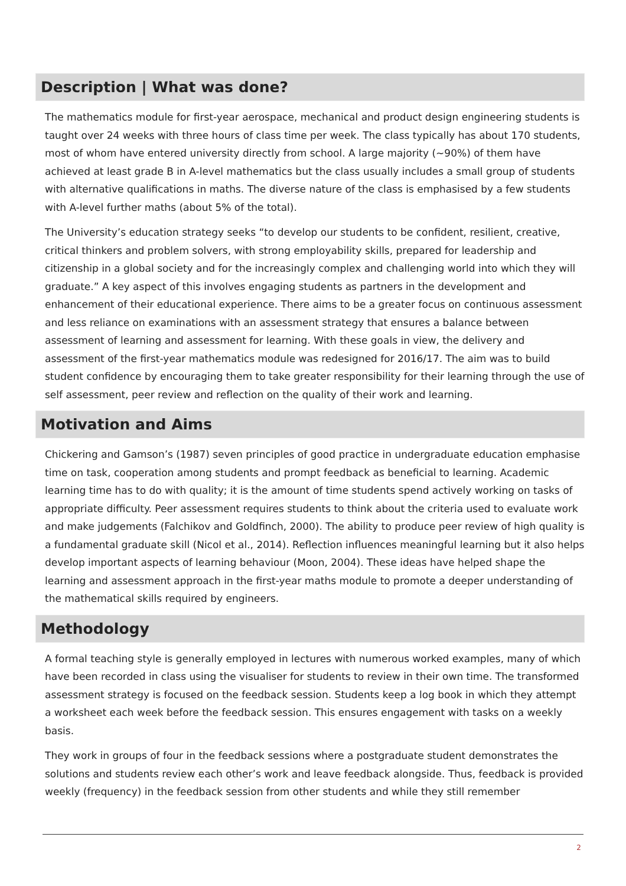Description | What was done?
The mathematics module for first-year aerospace, mechanical and product design engineering students is taught over 24 weeks with three hours of class time per week. The class typically has about 170 students, most of whom have entered university directly from school. A large majority (~90%) of them have achieved at least grade B in A-level mathematics but the class usually includes a small group of students with alternative qualifications in maths. The diverse nature of the class is emphasised by a few students with A-level further maths (about 5% of the total).
The University’s education strategy seeks “to develop our students to be confident, resilient, creative, critical thinkers and problem solvers, with strong employability skills, prepared for leadership and citizenship in a global society and for the increasingly complex and challenging world into which they will graduate.” A key aspect of this involves engaging students as partners in the development and enhancement of their educational experience. There aims to be a greater focus on continuous assessment and less reliance on examinations with an assessment strategy that ensures a balance between assessment of learning and assessment for learning. With these goals in view, the delivery and assessment of the first-year mathematics module was redesigned for 2016/17. The aim was to build student confidence by encouraging them to take greater responsibility for their learning through the use of self assessment, peer review and reflection on the quality of their work and learning.
Motivation and Aims
Chickering and Gamson’s (1987) seven principles of good practice in undergraduate education emphasise time on task, cooperation among students and prompt feedback as beneficial to learning. Academic learning time has to do with quality; it is the amount of time students spend actively working on tasks of appropriate difficulty. Peer assessment requires students to think about the criteria used to evaluate work and make judgements (Falchikov and Goldfinch, 2000). The ability to produce peer review of high quality is a fundamental graduate skill (Nicol et al., 2014). Reflection influences meaningful learning but it also helps develop important aspects of learning behaviour (Moon, 2004). These ideas have helped shape the learning and assessment approach in the first-year maths module to promote a deeper understanding of the mathematical skills required by engineers.
Methodology
A formal teaching style is generally employed in lectures with numerous worked examples, many of which have been recorded in class using the visualiser for students to review in their own time. The transformed assessment strategy is focused on the feedback session. Students keep a log book in which they attempt a worksheet each week before the feedback session. This ensures engagement with tasks on a weekly basis.
They work in groups of four in the feedback sessions where a postgraduate student demonstrates the solutions and students review each other’s work and leave feedback alongside. Thus, feedback is provided weekly (frequency) in the feedback session from other students and while they still remember
2